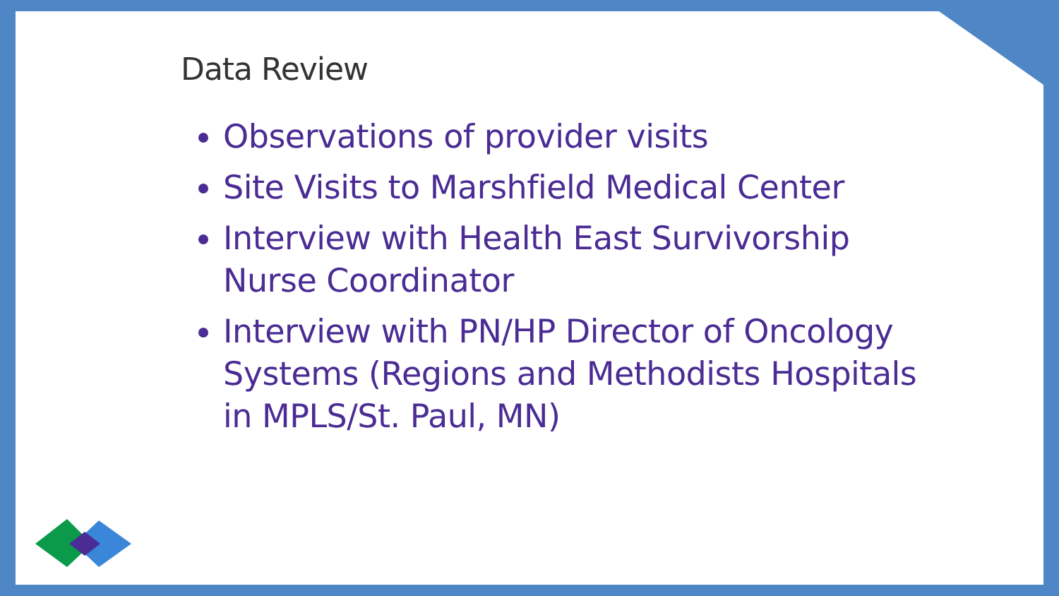Data Review
Observations of provider visits
Site Visits to Marshfield Medical Center
Interview with Health East Survivorship Nurse Coordinator
Interview with PN/HP Director of Oncology Systems (Regions and Methodists Hospitals in MPLS/St. Paul, MN)